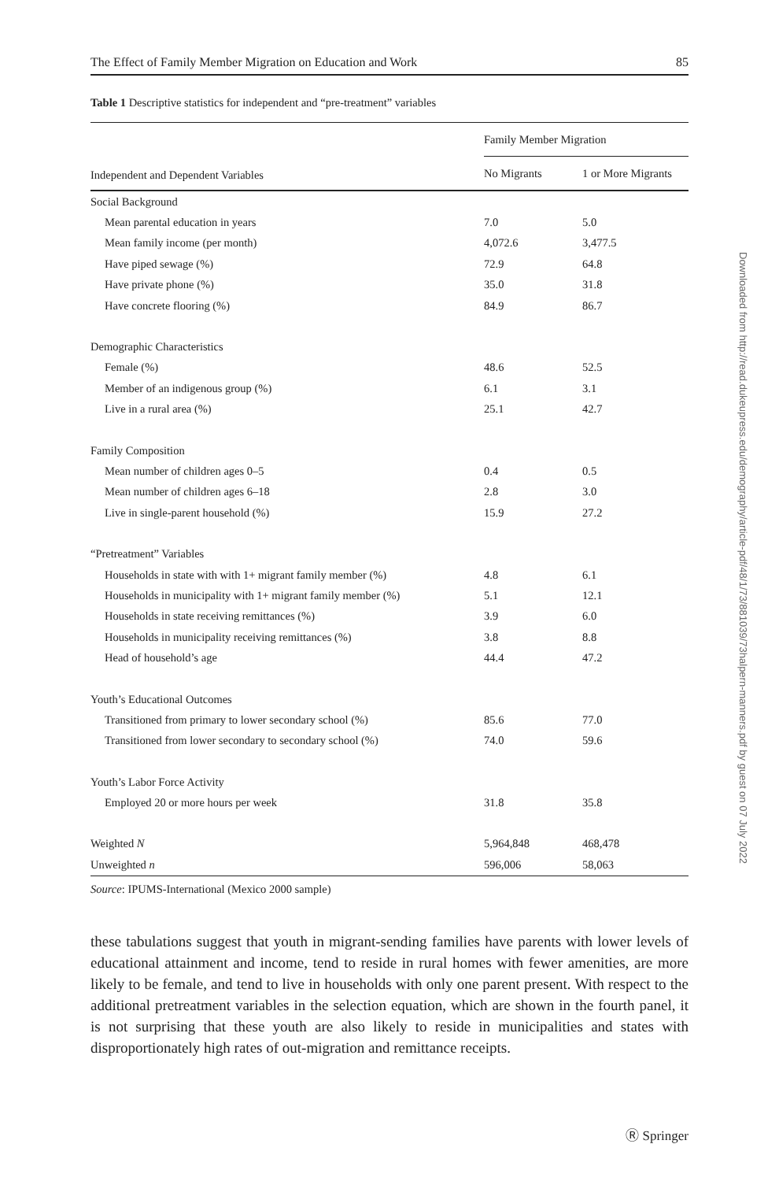The Effect of Family Member Migration on Education and Work 85
Table 1 Descriptive statistics for independent and “pre-treatment” variables
| Independent and Dependent Variables | Family Member Migration | |
| --- | --- | --- |
| | No Migrants | 1 or More Migrants |
| Social Background | | |
| Mean parental education in years | 7.0 | 5.0 |
| Mean family income (per month) | 4,072.6 | 3,477.5 |
| Have piped sewage (%) | 72.9 | 64.8 |
| Have private phone (%) | 35.0 | 31.8 |
| Have concrete flooring (%) | 84.9 | 86.7 |
| Demographic Characteristics | | |
| Female (%) | 48.6 | 52.5 |
| Member of an indigenous group (%) | 6.1 | 3.1 |
| Live in a rural area (%) | 25.1 | 42.7 |
| Family Composition | | |
| Mean number of children ages 0–5 | 0.4 | 0.5 |
| Mean number of children ages 6–18 | 2.8 | 3.0 |
| Live in single-parent household (%) | 15.9 | 27.2 |
| “Pretreatment” Variables | | |
| Households in state with with 1+ migrant family member (%) | 4.8 | 6.1 |
| Households in municipality with 1+ migrant family member (%) | 5.1 | 12.1 |
| Households in state receiving remittances (%) | 3.9 | 6.0 |
| Households in municipality receiving remittances (%) | 3.8 | 8.8 |
| Head of household’s age | 44.4 | 47.2 |
| Youth’s Educational Outcomes | | |
| Transitioned from primary to lower secondary school (%) | 85.6 | 77.0 |
| Transitioned from lower secondary to secondary school (%) | 74.0 | 59.6 |
| Youth’s Labor Force Activity | | |
| Employed 20 or more hours per week | 31.8 | 35.8 |
| Weighted N | 5,964,848 | 468,478 |
| Unweighted n | 596,006 | 58,063 |
Source: IPUMS-International (Mexico 2000 sample)
these tabulations suggest that youth in migrant-sending families have parents with lower levels of educational attainment and income, tend to reside in rural homes with fewer amenities, are more likely to be female, and tend to live in households with only one parent present. With respect to the additional pretreatment variables in the selection equation, which are shown in the fourth panel, it is not surprising that these youth are also likely to reside in municipalities and states with disproportionately high rates of out-migration and remittance receipts.
Downloaded from http://read.dukeupress.edu/demography/article-pdf/48/1/73/881039/73halpern-manners.pdf by guest on 07 July 2022
Ⓡ Springer